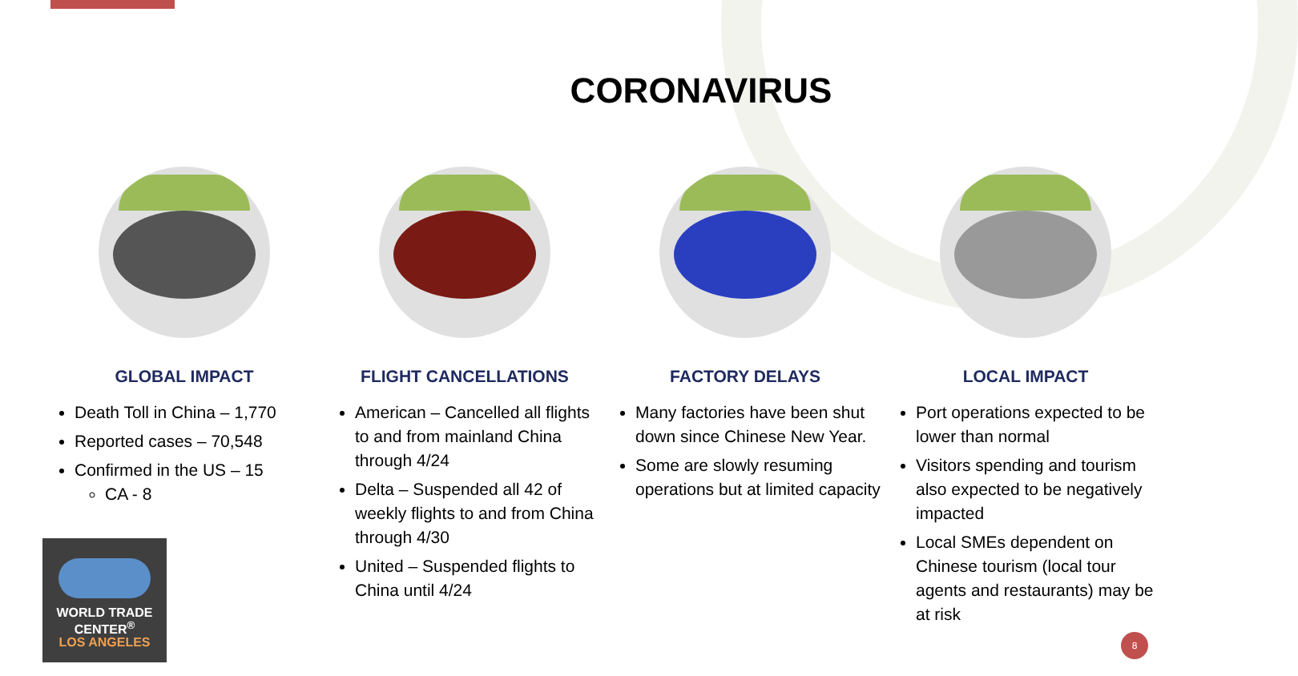CORONAVIRUS
GLOBAL IMPACT
Death Toll in China – 1,770
Reported cases – 70,548
Confirmed in the US – 15
CA - 8
FLIGHT CANCELLATIONS
American – Cancelled all flights to and from mainland China through 4/24
Delta – Suspended all 42 of weekly flights to and from China through 4/30
United – Suspended flights to China until 4/24
FACTORY DELAYS
Many factories have been shut down since Chinese New Year.
Some are slowly resuming operations but at limited capacity
LOCAL IMPACT
Port operations expected to be lower than normal
Visitors spending and tourism also expected to be negatively impacted
Local SMEs dependent on Chinese tourism (local tour agents and restaurants) may be at risk
WORLD TRADE
CENTER<sup>®</sup>
LOS ANGELES
8